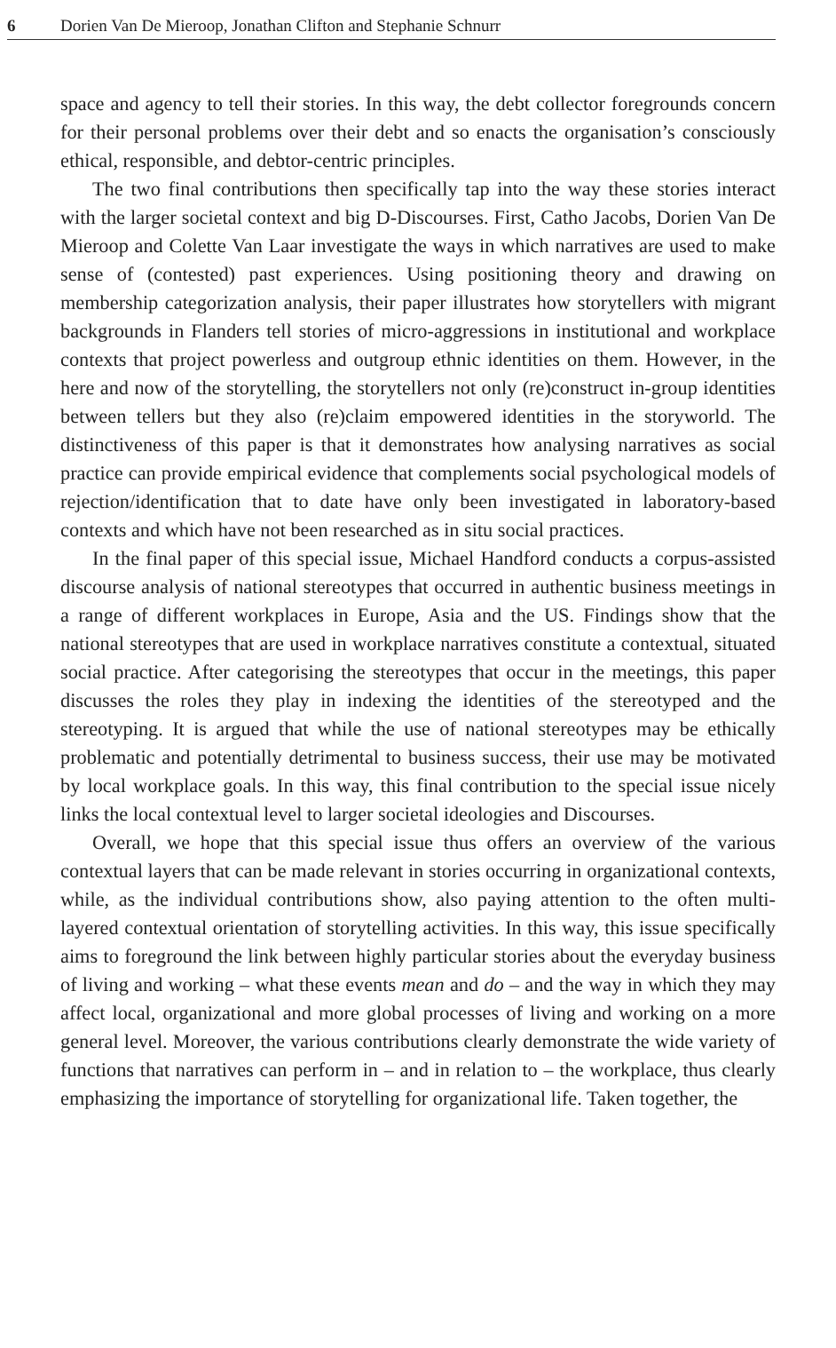6 Dorien Van De Mieroop, Jonathan Clifton and Stephanie Schnurr
space and agency to tell their stories. In this way, the debt collector foregrounds concern for their personal problems over their debt and so enacts the organisation’s consciously ethical, responsible, and debtor-centric principles.
The two final contributions then specifically tap into the way these stories interact with the larger societal context and big D-Discourses. First, Catho Jacobs, Dorien Van De Mieroop and Colette Van Laar investigate the ways in which narratives are used to make sense of (contested) past experiences. Using positioning theory and drawing on membership categorization analysis, their paper illustrates how storytellers with migrant backgrounds in Flanders tell stories of micro-aggressions in institutional and workplace contexts that project powerless and outgroup ethnic identities on them. However, in the here and now of the storytelling, the storytellers not only (re)construct in-group identities between tellers but they also (re)claim empowered identities in the storyworld. The distinctiveness of this paper is that it demonstrates how analysing narratives as social practice can provide empirical evidence that complements social psychological models of rejection/identification that to date have only been investigated in laboratory-based contexts and which have not been researched as in situ social practices.
In the final paper of this special issue, Michael Handford conducts a corpus-assisted discourse analysis of national stereotypes that occurred in authentic business meetings in a range of different workplaces in Europe, Asia and the US. Findings show that the national stereotypes that are used in workplace narratives constitute a contextual, situated social practice. After categorising the stereotypes that occur in the meetings, this paper discusses the roles they play in indexing the identities of the stereotyped and the stereotyping. It is argued that while the use of national stereotypes may be ethically problematic and potentially detrimental to business success, their use may be motivated by local workplace goals. In this way, this final contribution to the special issue nicely links the local contextual level to larger societal ideologies and Discourses.
Overall, we hope that this special issue thus offers an overview of the various contextual layers that can be made relevant in stories occurring in organizational contexts, while, as the individual contributions show, also paying attention to the often multi-layered contextual orientation of storytelling activities. In this way, this issue specifically aims to foreground the link between highly particular stories about the everyday business of living and working – what these events mean and do – and the way in which they may affect local, organizational and more global processes of living and working on a more general level. Moreover, the various contributions clearly demonstrate the wide variety of functions that narratives can perform in – and in relation to – the workplace, thus clearly emphasizing the importance of storytelling for organizational life. Taken together, the